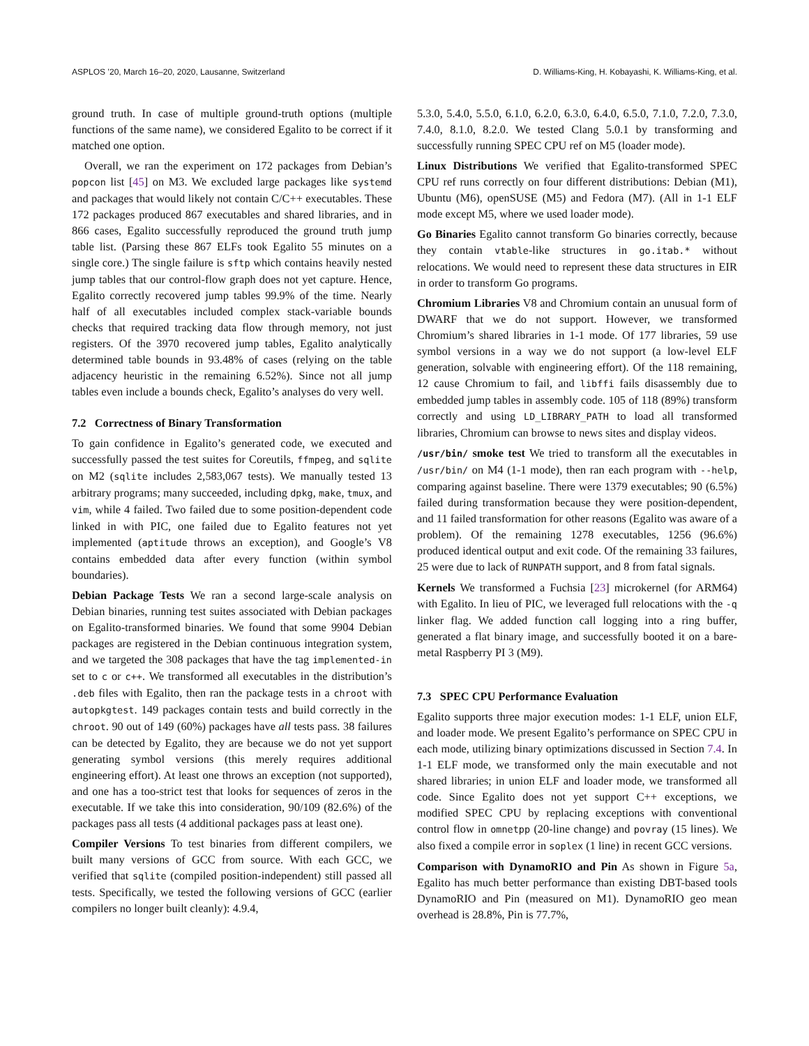ASPLOS ’20, March 16–20, 2020, Lausanne, Switzerland D. Williams-King, H. Kobayashi, K. Williams-King, et al.
ground truth. In case of multiple ground-truth options (multiple functions of the same name), we considered Egalito to be correct if it matched one option.
Overall, we ran the experiment on 172 packages from Debian’s popcon list [45] on M3. We excluded large packages like systemd and packages that would likely not contain C/C++ executables. These 172 packages produced 867 executables and shared libraries, and in 866 cases, Egalito successfully reproduced the ground truth jump table list. (Parsing these 867 ELFs took Egalito 55 minutes on a single core.) The single failure is sftp which contains heavily nested jump tables that our control-flow graph does not yet capture. Hence, Egalito correctly recovered jump tables 99.9% of the time. Nearly half of all executables included complex stack-variable bounds checks that required tracking data flow through memory, not just registers. Of the 3970 recovered jump tables, Egalito analytically determined table bounds in 93.48% of cases (relying on the table adjacency heuristic in the remaining 6.52%). Since not all jump tables even include a bounds check, Egalito’s analyses do very well.
7.2 Correctness of Binary Transformation
To gain confidence in Egalito’s generated code, we executed and successfully passed the test suites for Coreutils, ffmpeg, and sqlite on M2 (sqlite includes 2,583,067 tests). We manually tested 13 arbitrary programs; many succeeded, including dpkg, make, tmux, and vim, while 4 failed. Two failed due to some position-dependent code linked in with PIC, one failed due to Egalito features not yet implemented (aptitude throws an exception), and Google’s V8 contains embedded data after every function (within symbol boundaries).
Debian Package Tests We ran a second large-scale analysis on Debian binaries, running test suites associated with Debian packages on Egalito-transformed binaries. We found that some 9904 Debian packages are registered in the Debian continuous integration system, and we targeted the 308 packages that have the tag implemented-in set to c or c++. We transformed all executables in the distribution’s .deb files with Egalito, then ran the package tests in a chroot with autopkgtest. 149 packages contain tests and build correctly in the chroot. 90 out of 149 (60%) packages have all tests pass. 38 failures can be detected by Egalito, they are because we do not yet support generating symbol versions (this merely requires additional engineering effort). At least one throws an exception (not supported), and one has a too-strict test that looks for sequences of zeros in the executable. If we take this into consideration, 90/109 (82.6%) of the packages pass all tests (4 additional packages pass at least one).
Compiler Versions To test binaries from different compilers, we built many versions of GCC from source. With each GCC, we verified that sqlite (compiled position-independent) still passed all tests. Specifically, we tested the following versions of GCC (earlier compilers no longer built cleanly): 4.9.4,
5.3.0, 5.4.0, 5.5.0, 6.1.0, 6.2.0, 6.3.0, 6.4.0, 6.5.0, 7.1.0, 7.2.0, 7.3.0, 7.4.0, 8.1.0, 8.2.0. We tested Clang 5.0.1 by transforming and successfully running SPEC CPU ref on M5 (loader mode).
Linux Distributions We verified that Egalito-transformed SPEC CPU ref runs correctly on four different distributions: Debian (M1), Ubuntu (M6), openSUSE (M5) and Fedora (M7). (All in 1-1 ELF mode except M5, where we used loader mode).
Go Binaries Egalito cannot transform Go binaries correctly, because they contain vtable-like structures in go.itab.* without relocations. We would need to represent these data structures in EIR in order to transform Go programs.
Chromium Libraries V8 and Chromium contain an unusual form of DWARF that we do not support. However, we transformed Chromium’s shared libraries in 1-1 mode. Of 177 libraries, 59 use symbol versions in a way we do not support (a low-level ELF generation, solvable with engineering effort). Of the 118 remaining, 12 cause Chromium to fail, and libffi fails disassembly due to embedded jump tables in assembly code. 105 of 118 (89%) transform correctly and using LD_LIBRARY_PATH to load all transformed libraries, Chromium can browse to news sites and display videos.
/usr/bin/ smoke test We tried to transform all the executables in /usr/bin/ on M4 (1-1 mode), then ran each program with --help, comparing against baseline. There were 1379 executables; 90 (6.5%) failed during transformation because they were position-dependent, and 11 failed transformation for other reasons (Egalito was aware of a problem). Of the remaining 1278 executables, 1256 (96.6%) produced identical output and exit code. Of the remaining 33 failures, 25 were due to lack of RUNPATH support, and 8 from fatal signals.
Kernels We transformed a Fuchsia [23] microkernel (for ARM64) with Egalito. In lieu of PIC, we leveraged full relocations with the -q linker flag. We added function call logging into a ring buffer, generated a flat binary image, and successfully booted it on a bare-metal Raspberry PI 3 (M9).
7.3 SPEC CPU Performance Evaluation
Egalito supports three major execution modes: 1-1 ELF, union ELF, and loader mode. We present Egalito’s performance on SPEC CPU in each mode, utilizing binary optimizations discussed in Section 7.4. In 1-1 ELF mode, we transformed only the main executable and not shared libraries; in union ELF and loader mode, we transformed all code. Since Egalito does not yet support C++ exceptions, we modified SPEC CPU by replacing exceptions with conventional control flow in omnetpp (20-line change) and povray (15 lines). We also fixed a compile error in soplex (1 line) in recent GCC versions.
Comparison with DynamoRIO and Pin As shown in Figure 5a, Egalito has much better performance than existing DBT-based tools DynamoRIO and Pin (measured on M1). DynamoRIO geo mean overhead is 28.8%, Pin is 77.7%,